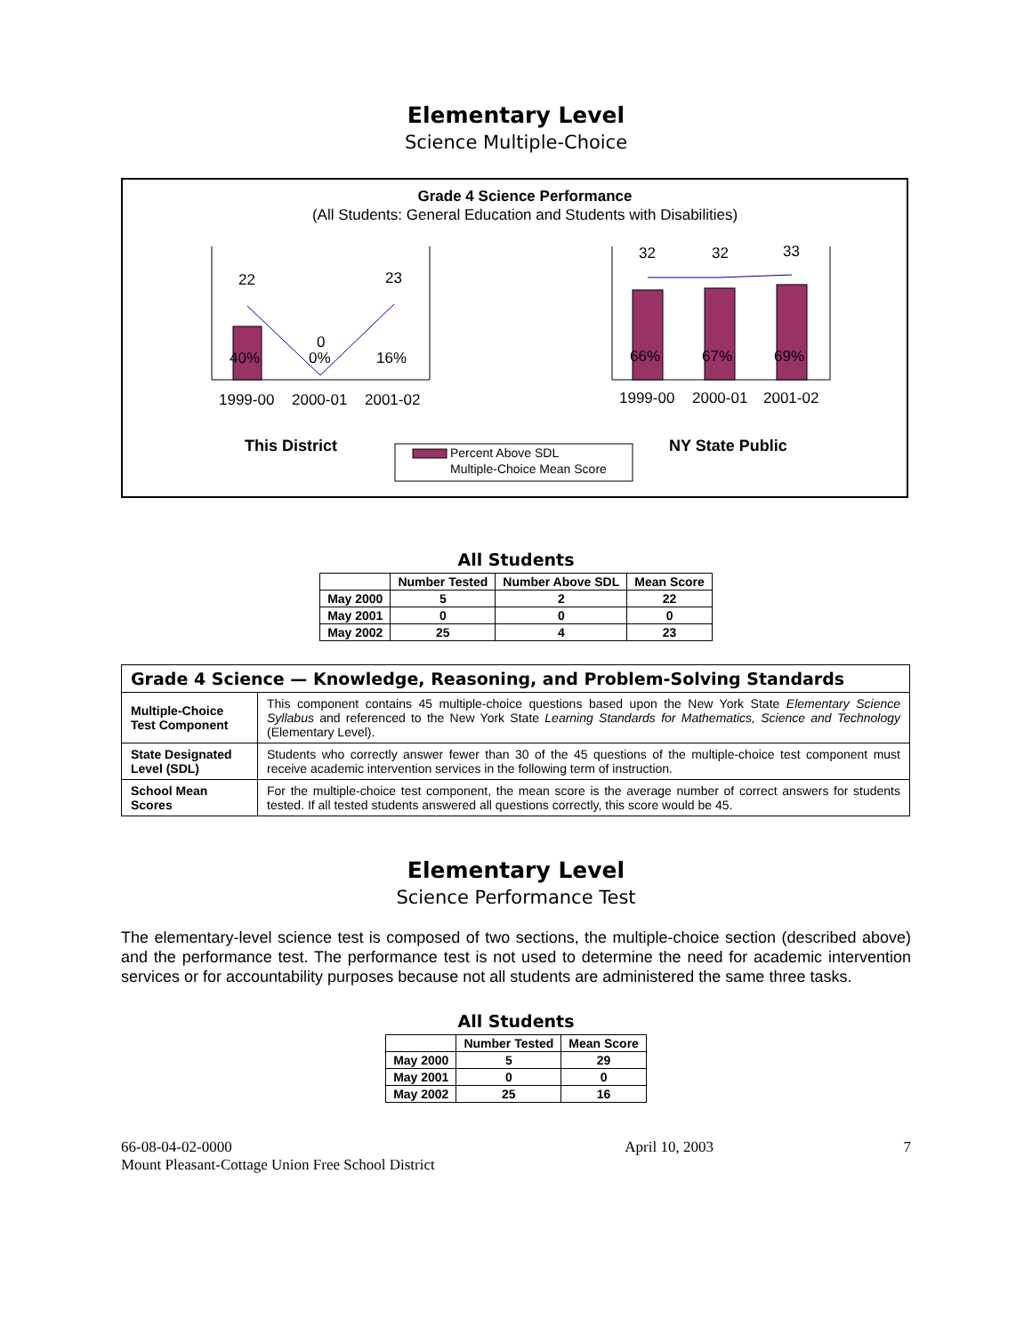Elementary Level
Science Multiple-Choice
Grade 4 Science Performance
(All Students: General Education and Students with Disabilities)
22
0
23
40%
0%
16%
1999-00
2000-01
2001-02
32
32
33
66%
67%
69%
1999-00
2000-01
2001-02
This District
NY State Public
Percent Above SDL
Multiple-Choice Mean Score
All Students
| | Number Tested | Number Above SDL | Mean Score |
| --- | --- | --- | --- |
| May 2000 | 5 | 2 | 22 |
| May 2001 | 0 | 0 | 0 |
| May 2002 | 25 | 4 | 23 |
| Grade 4 Science — Knowledge, Reasoning, and Problem-Solving Standards | |
| Multiple-Choice Test Component | This component contains 45 multiple-choice questions based upon the New York State Elementary Science Syllabus and referenced to the New York State Learning Standards for Mathematics, Science and Technology (Elementary Level). |
| State Designated Level (SDL) | Students who correctly answer fewer than 30 of the 45 questions of the multiple-choice test component must receive academic intervention services in the following term of instruction. |
| School Mean Scores | For the multiple-choice test component, the mean score is the average number of correct answers for students tested. If all tested students answered all questions correctly, this score would be 45. |
Elementary Level
Science Performance Test
The elementary-level science test is composed of two sections, the multiple-choice section (described above) and the performance test. The performance test is not used to determine the need for academic intervention services or for accountability purposes because not all students are administered the same three tasks.
All Students
| | Number Tested | Mean Score |
| --- | --- | --- |
| May 2000 | 5 | 29 |
| May 2001 | 0 | 0 |
| May 2002 | 25 | 16 |
66-08-04-02-0000
Mount Pleasant-Cottage Union Free School District
April 10, 2003 7